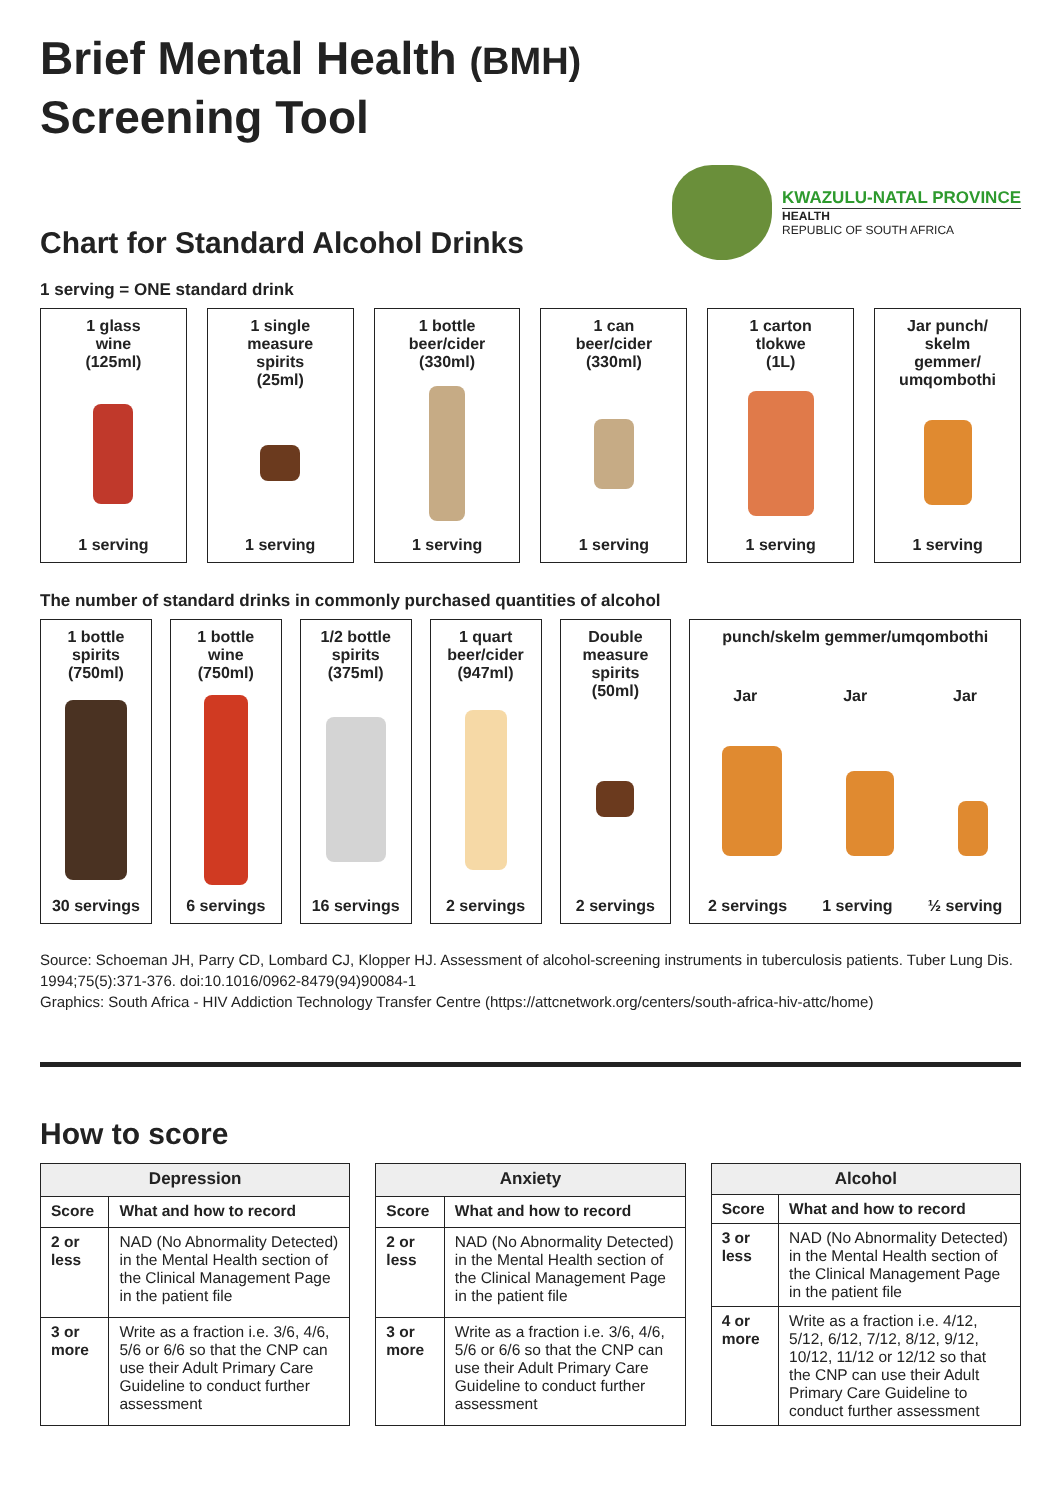Brief Mental Health (BMH)
Screening Tool
Chart for Standard Alcohol Drinks
KWAZULU-NATAL PROVINCE
HEALTH
REPUBLIC OF SOUTH AFRICA
1 serving = ONE standard drink
1 glass
wine
(125ml)
1 serving
1 single
measure
spirits
(25ml)
1 serving
1 bottle
beer/cider
(330ml)
1 serving
1 can
beer/cider
(330ml)
1 serving
1 carton
tlokwe
(1L)
1 serving
Jar punch/
skelm
gemmer/
umqombothi
1 serving
The number of standard drinks in commonly purchased quantities of alcohol
1 bottle
spirits
(750ml)
30 servings
1 bottle
wine
(750ml)
6 servings
1/2 bottle
spirits
(375ml)
16 servings
1 quart
beer/cider
(947ml)
2 servings
Double
measure
spirits
(50ml)
2 servings
punch/skelm gemmer/umqombothi
Jar Jar Jar
2 servings 1 serving ½ serving
Source: Schoeman JH, Parry CD, Lombard CJ, Klopper HJ. Assessment of alcohol-screening instruments in tuberculosis patients. Tuber Lung Dis. 1994;75(5):371-376. doi:10.1016/0962-8479(94)90084-1
Graphics: South Africa - HIV Addiction Technology Transfer Centre (https://attcnetwork.org/centers/south-africa-hiv-attc/home)
How to score
| Depression | |
| --- | --- |
| Score | What and how to record |
| 2 or less | NAD (No Abnormality Detected) in the Mental Health section of the Clinical Management Page in the patient file |
| 3 or more | Write as a fraction i.e. 3/6, 4/6, 5/6 or 6/6 so that the CNP can use their Adult Primary Care Guideline to conduct further assessment |
| Anxiety | |
| --- | --- |
| Score | What and how to record |
| 2 or less | NAD (No Abnormality Detected) in the Mental Health section of the Clinical Management Page in the patient file |
| 3 or more | Write as a fraction i.e. 3/6, 4/6, 5/6 or 6/6 so that the CNP can use their Adult Primary Care Guideline to conduct further assessment |
| Alcohol | |
| --- | --- |
| Score | What and how to record |
| 3 or less | NAD (No Abnormality Detected) in the Mental Health section of the Clinical Management Page in the patient file |
| 4 or more | Write as a fraction i.e. 4/12, 5/12, 6/12, 7/12, 8/12, 9/12, 10/12, 11/12 or 12/12 so that the CNP can use their Adult Primary Care Guideline to conduct further assessment |